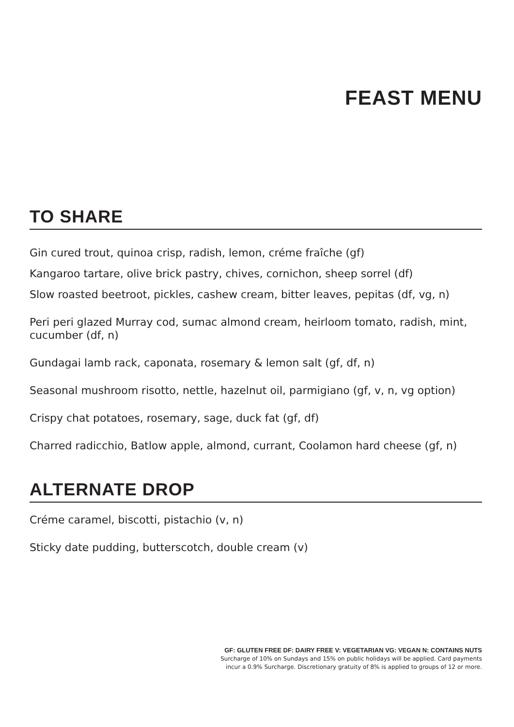FEAST MENU
TO SHARE
Gin cured trout, quinoa crisp, radish, lemon, créme fraîche (gf)
Kangaroo tartare, olive brick pastry, chives, cornichon, sheep sorrel (df)
Slow roasted beetroot, pickles, cashew cream, bitter leaves, pepitas (df, vg, n)
Peri peri glazed Murray cod, sumac almond cream, heirloom tomato, radish, mint, cucumber (df, n)
Gundagai lamb rack, caponata, rosemary & lemon salt (gf, df, n)
Seasonal mushroom risotto, nettle, hazelnut oil, parmigiano (gf, v, n, vg option)
Crispy chat potatoes, rosemary, sage, duck fat (gf, df)
Charred radicchio, Batlow apple, almond, currant, Coolamon hard cheese (gf, n)
ALTERNATE DROP
Créme caramel, biscotti, pistachio (v, n)
Sticky date pudding, butterscotch, double cream (v)
GF: GLUTEN FREE DF: DAIRY FREE V: VEGETARIAN VG: VEGAN N: CONTAINS NUTS
Surcharge of 10% on Sundays and 15% on public holidays will be applied. Card payments
incur a 0.9% Surcharge. Discretionary gratuity of 8% is applied to groups of 12 or more.